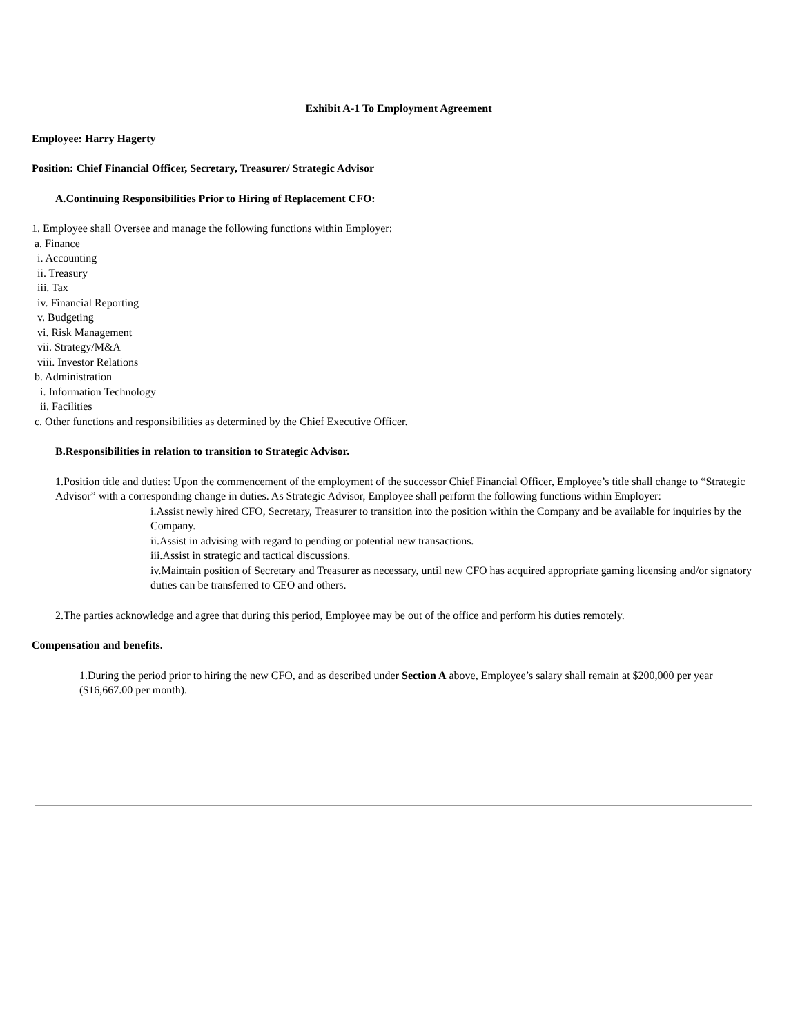Exhibit A-1 To Employment Agreement
Employee: Harry Hagerty
Position: Chief Financial Officer, Secretary, Treasurer/ Strategic Advisor
A.Continuing Responsibilities Prior to Hiring of Replacement CFO:
1. Employee shall Oversee and manage the following functions within Employer:
a. Finance
i. Accounting
ii. Treasury
iii. Tax
iv. Financial Reporting
v. Budgeting
vi. Risk Management
vii. Strategy/M&A
viii. Investor Relations
b. Administration
i. Information Technology
ii. Facilities
c. Other functions and responsibilities as determined by the Chief Executive Officer.
B.Responsibilities in relation to transition to Strategic Advisor.
1.Position title and duties: Upon the commencement of the employment of the successor Chief Financial Officer, Employee’s title shall change to “Strategic Advisor” with a corresponding change in duties. As Strategic Advisor, Employee shall perform the following functions within Employer:
i.Assist newly hired CFO, Secretary, Treasurer to transition into the position within the Company and be available for inquiries by the Company.
ii.Assist in advising with regard to pending or potential new transactions.
iii.Assist in strategic and tactical discussions.
iv.Maintain position of Secretary and Treasurer as necessary, until new CFO has acquired appropriate gaming licensing and/or signatory duties can be transferred to CEO and others.
2.The parties acknowledge and agree that during this period, Employee may be out of the office and perform his duties remotely.
Compensation and benefits.
1.During the period prior to hiring the new CFO, and as described under Section A above, Employee’s salary shall remain at $200,000 per year ($16,667.00 per month).